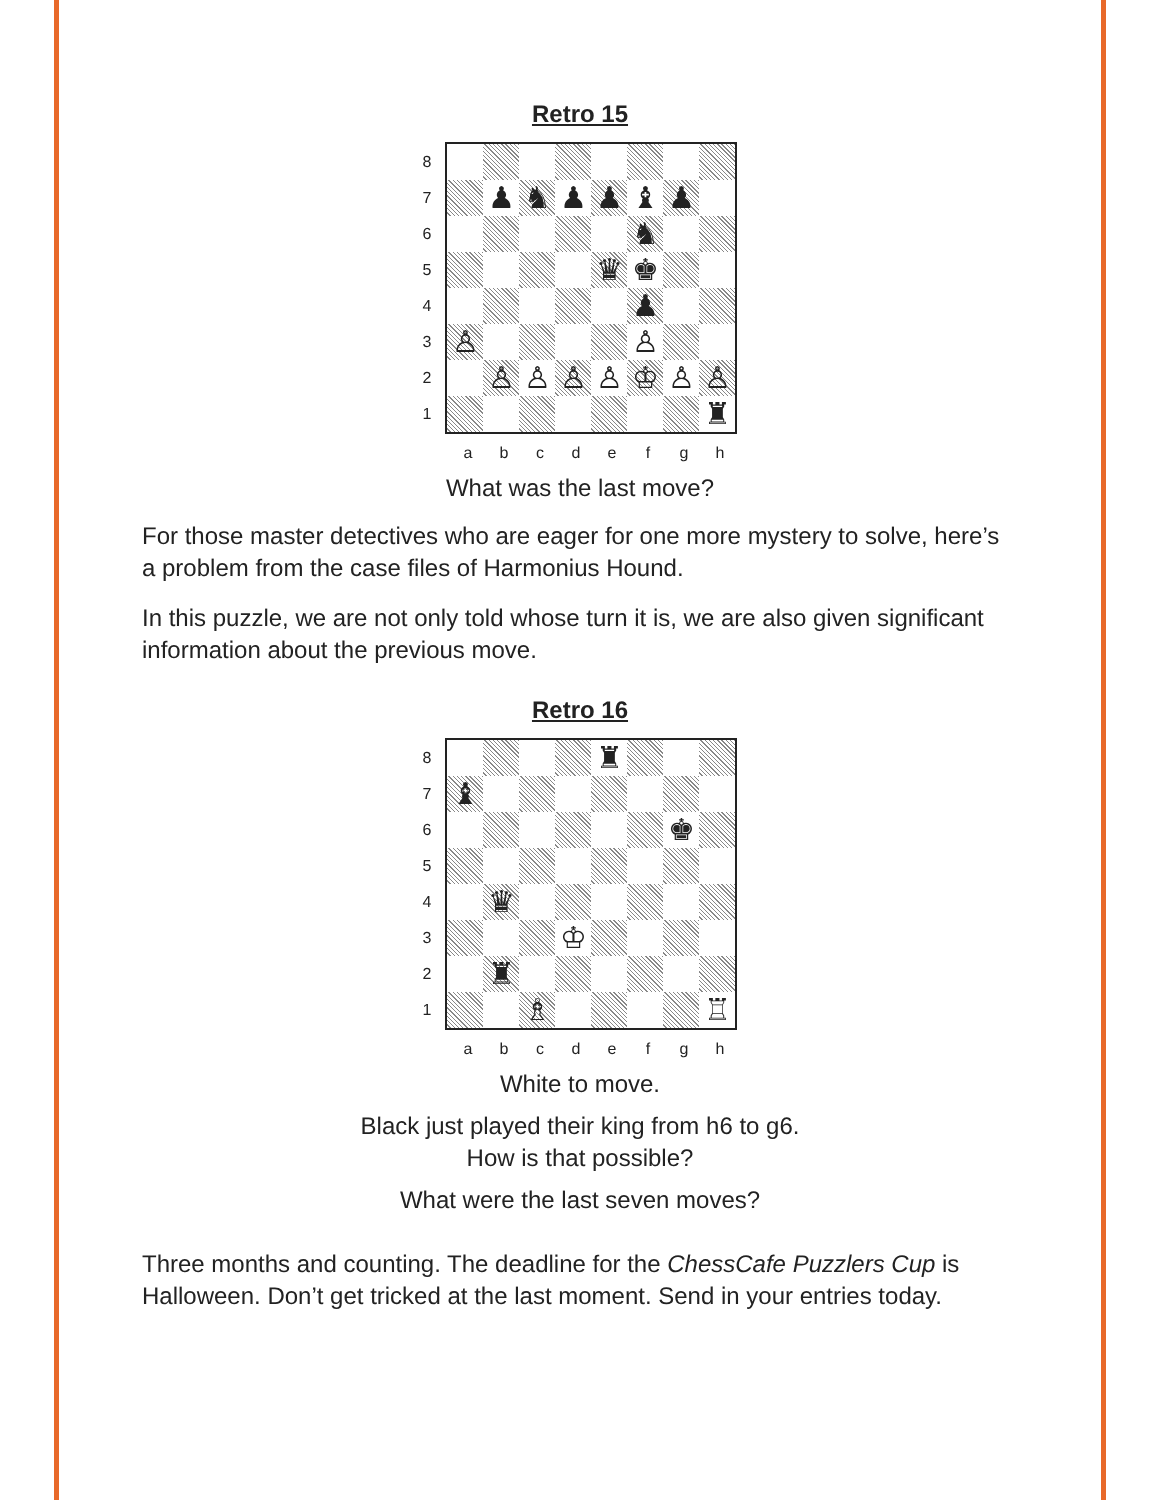Retro 15
8
7
6
5
4
3
2
1
| | ♟ | ♞ | ♟ | ♟ | ♝ | ♟ | |
| | | | | | ♞ | | |
| | | | | ♛ | ♚ | | |
| | | | | | ♟ | | |
| ♙ | | | | | ♙ | | |
| | ♙ | ♙ | ♙ | ♙ | ♔ | ♙ | ♙ |
| | | | | | | | ♜ |
a b c d e f g h
What was the last move?
For those master detectives who are eager for one more mystery to solve, here’s a problem from the case files of Harmonius Hound.
In this puzzle, we are not only told whose turn it is, we are also given significant information about the previous move.
Retro 16
8
7
6
5
4
3
2
1
| | | | | ♜ | | | |
| ♝ | | | | | | | |
| | | | | | | ♚ | |
| | ♛ | | | | | | |
| | | | ♔ | | | | |
| | ♜ | | | | | | |
| | | ♗ | | | | | ♖ |
a b c d e f g h
White to move.
Black just played their king from h6 to g6.
How is that possible?
What were the last seven moves?
Three months and counting. The deadline for the ChessCafe Puzzlers Cup is Halloween. Don’t get tricked at the last moment. Send in your entries today.